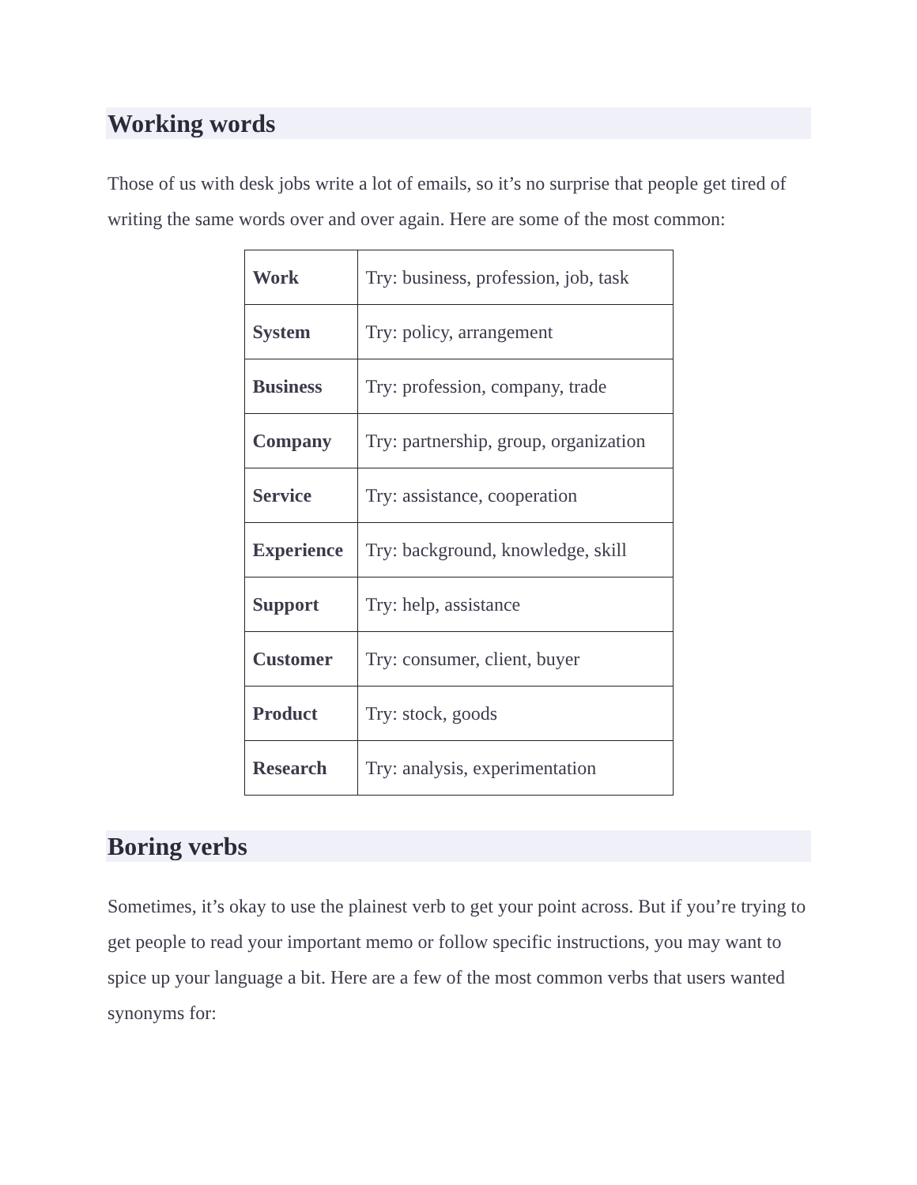Working words
Those of us with desk jobs write a lot of emails, so it’s no surprise that people get tired of writing the same words over and over again. Here are some of the most common:
| Work | Try: business, profession, job, task |
| System | Try: policy, arrangement |
| Business | Try: profession, company, trade |
| Company | Try: partnership, group, organization |
| Service | Try: assistance, cooperation |
| Experience | Try: background, knowledge, skill |
| Support | Try: help, assistance |
| Customer | Try: consumer, client, buyer |
| Product | Try: stock, goods |
| Research | Try: analysis, experimentation |
Boring verbs
Sometimes, it’s okay to use the plainest verb to get your point across. But if you’re trying to get people to read your important memo or follow specific instructions, you may want to spice up your language a bit. Here are a few of the most common verbs that users wanted synonyms for: